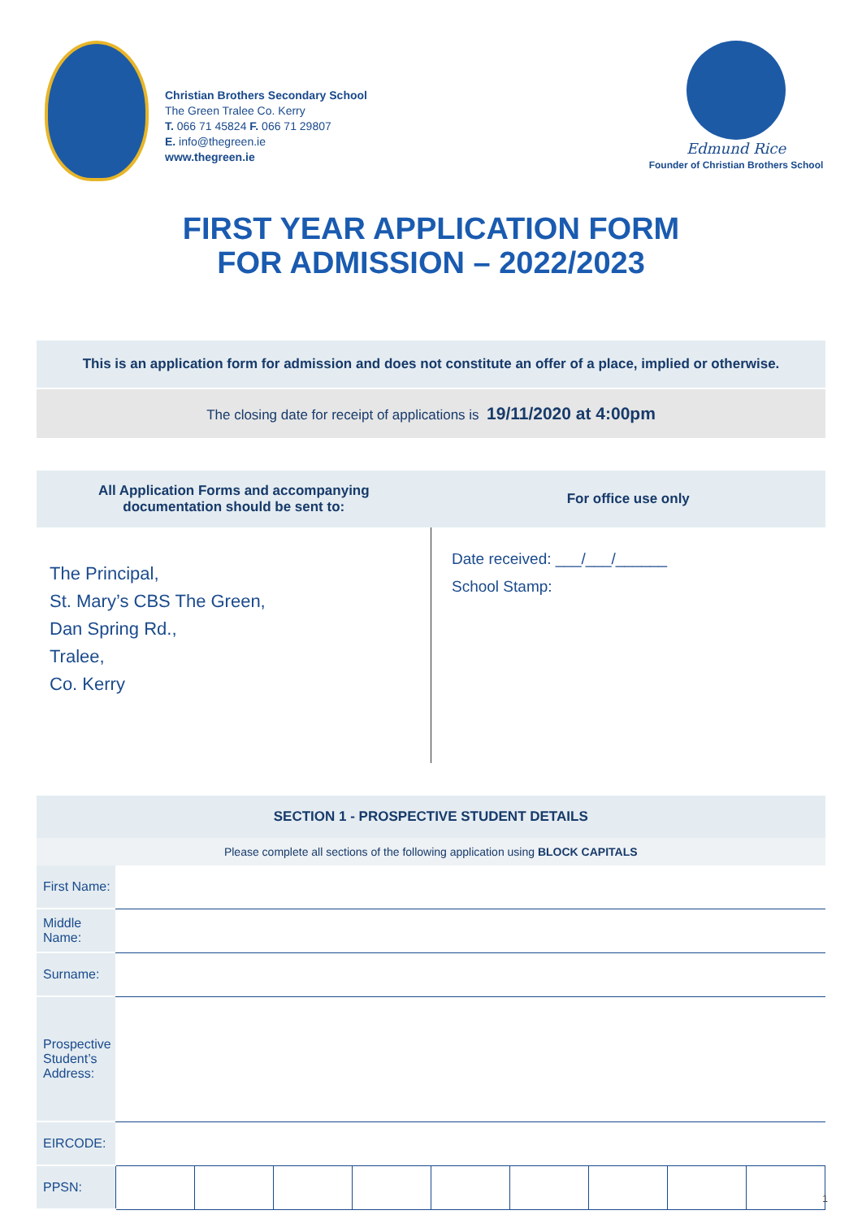Christian Brothers Secondary School
The Green Tralee Co. Kerry
T. 066 71 45824 F. 066 71 29807
E. info@thegreen.ie
www.thegreen.ie
Edmund Rice
Founder of Christian Brothers School
FIRST YEAR APPLICATION FORM
FOR ADMISSION – 2022/2023
This is an application form for admission and does not constitute an offer of a place, implied or otherwise.
The closing date for receipt of applications is 19/11/2020 at 4:00pm
| All Application Forms and accompanying documentation should be sent to: | For office use only |
| --- | --- |
| The Principal, St. Mary’s CBS The Green, Dan Spring Rd., Tralee, Co. Kerry | Date received: ___/___/______ School Stamp: |
| SECTION 1 - PROSPECTIVE STUDENT DETAILS | | | | | | | | | |
| --- | --- | --- | --- | --- | --- | --- | --- | --- | --- |
| Please complete all sections of the following application using BLOCK CAPITALS | | | | | | | | | |
| First Name: | | | | | | | | | |
| Middle Name: | | | | | | | | | |
| Surname: | | | | | | | | | |
| Prospective Student’s Address: | | | | | | | | | |
| EIRCODE: | | | | | | | | | |
| PPSN: | | | | | | | | | |
1